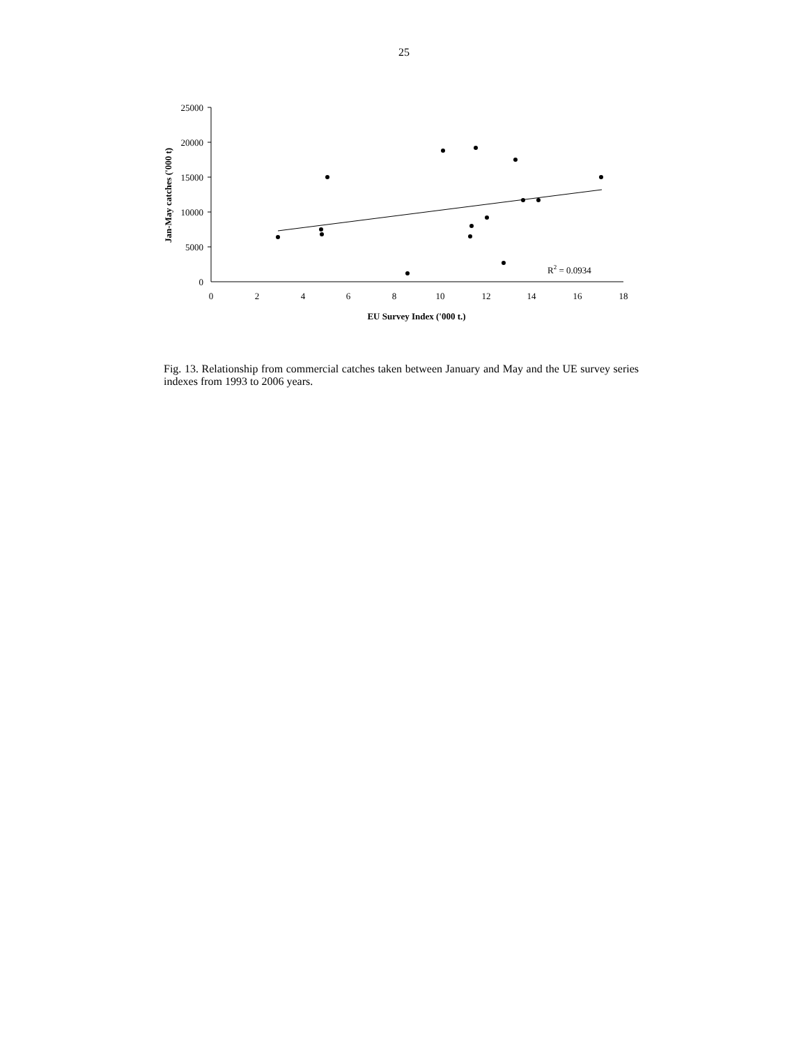25
25000
20000
15000
10000
5000
0
0
2
4
6
8
10
12
14
16
18
EU Survey Index ('000 t.)
Jan-May catches ('000 t)
R2 = 0.0934
Fig. 13. Relationship from commercial catches taken between January and May and the UE survey series indexes from 1993 to 2006 years.